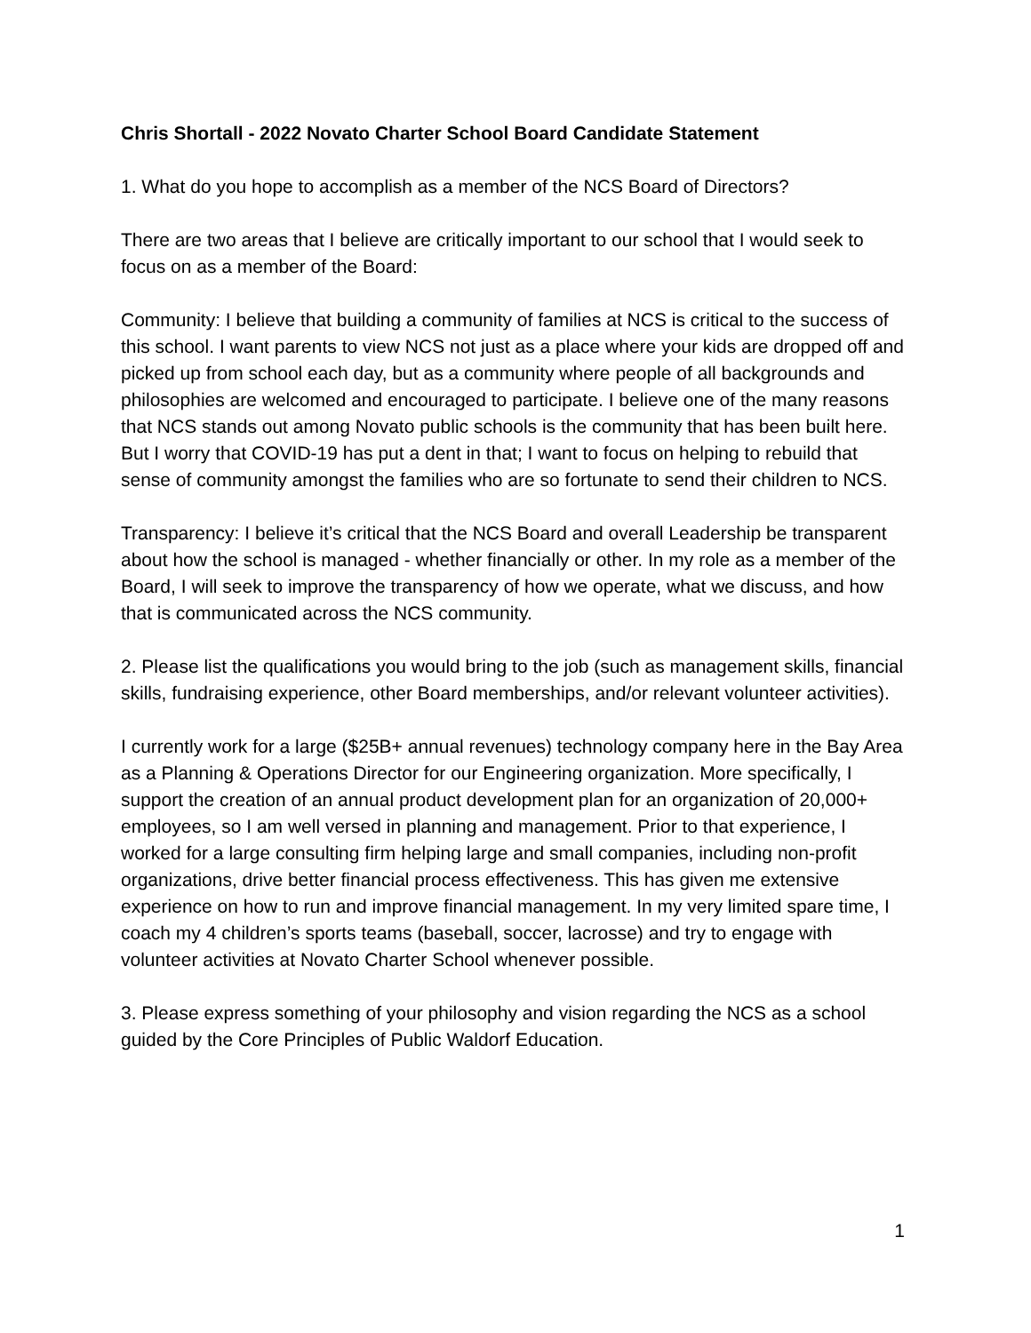Chris Shortall - 2022 Novato Charter School Board Candidate Statement
1. What do you hope to accomplish as a member of the NCS Board of Directors?
There are two areas that I believe are critically important to our school that I would seek to focus on as a member of the Board:
Community: I believe that building a community of families at NCS is critical to the success of this school. I want parents to view NCS not just as a place where your kids are dropped off and picked up from school each day, but as a community where people of all backgrounds and philosophies are welcomed and encouraged to participate. I believe one of the many reasons that NCS stands out among Novato public schools is the community that has been built here. But I worry that COVID-19 has put a dent in that; I want to focus on helping to rebuild that sense of community amongst the families who are so fortunate to send their children to NCS.
Transparency: I believe it’s critical that the NCS Board and overall Leadership be transparent about how the school is managed - whether financially or other. In my role as a member of the Board, I will seek to improve the transparency of how we operate, what we discuss, and how that is communicated across the NCS community.
2. Please list the qualifications you would bring to the job (such as management skills, financial skills, fundraising experience, other Board memberships, and/or relevant volunteer activities).
I currently work for a large ($25B+ annual revenues) technology company here in the Bay Area as a Planning & Operations Director for our Engineering organization. More specifically, I support the creation of an annual product development plan for an organization of 20,000+ employees, so I am well versed in planning and management. Prior to that experience, I worked for a large consulting firm helping large and small companies, including non-profit organizations, drive better financial process effectiveness. This has given me extensive experience on how to run and improve financial management. In my very limited spare time, I coach my 4 children’s sports teams (baseball, soccer, lacrosse) and try to engage with volunteer activities at Novato Charter School whenever possible.
3. Please express something of your philosophy and vision regarding the NCS as a school guided by the Core Principles of Public Waldorf Education.
1